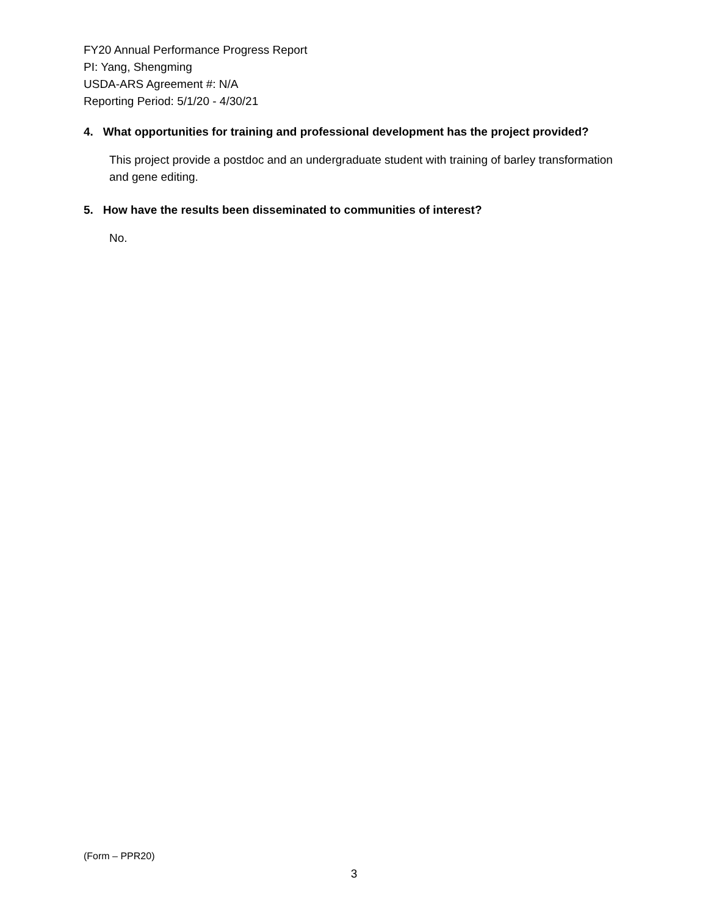FY20 Annual Performance Progress Report
PI: Yang, Shengming
USDA-ARS Agreement #: N/A
Reporting Period: 5/1/20 - 4/30/21
4. What opportunities for training and professional development has the project provided?
This project provide a postdoc and an undergraduate student with training of barley transformation and gene editing.
5. How have the results been disseminated to communities of interest?
No.
(Form – PPR20)
3